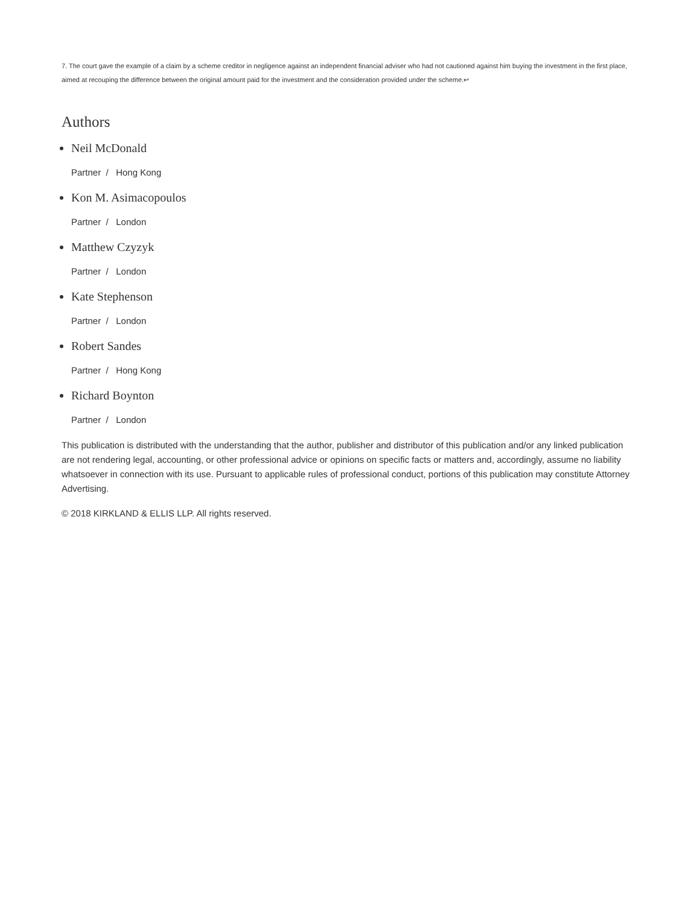7. The court gave the example of a claim by a scheme creditor in negligence against an independent financial adviser who had not cautioned against him buying the investment in the first place, aimed at recouping the difference between the original amount paid for the investment and the consideration provided under the scheme.↩
Authors
Neil McDonald
Partner / Hong Kong
Kon M. Asimacopoulos
Partner / London
Matthew Czyzyk
Partner / London
Kate Stephenson
Partner / London
Robert Sandes
Partner / Hong Kong
Richard Boynton
Partner / London
This publication is distributed with the understanding that the author, publisher and distributor of this publication and/or any linked publication are not rendering legal, accounting, or other professional advice or opinions on specific facts or matters and, accordingly, assume no liability whatsoever in connection with its use. Pursuant to applicable rules of professional conduct, portions of this publication may constitute Attorney Advertising.
© 2018 KIRKLAND & ELLIS LLP. All rights reserved.